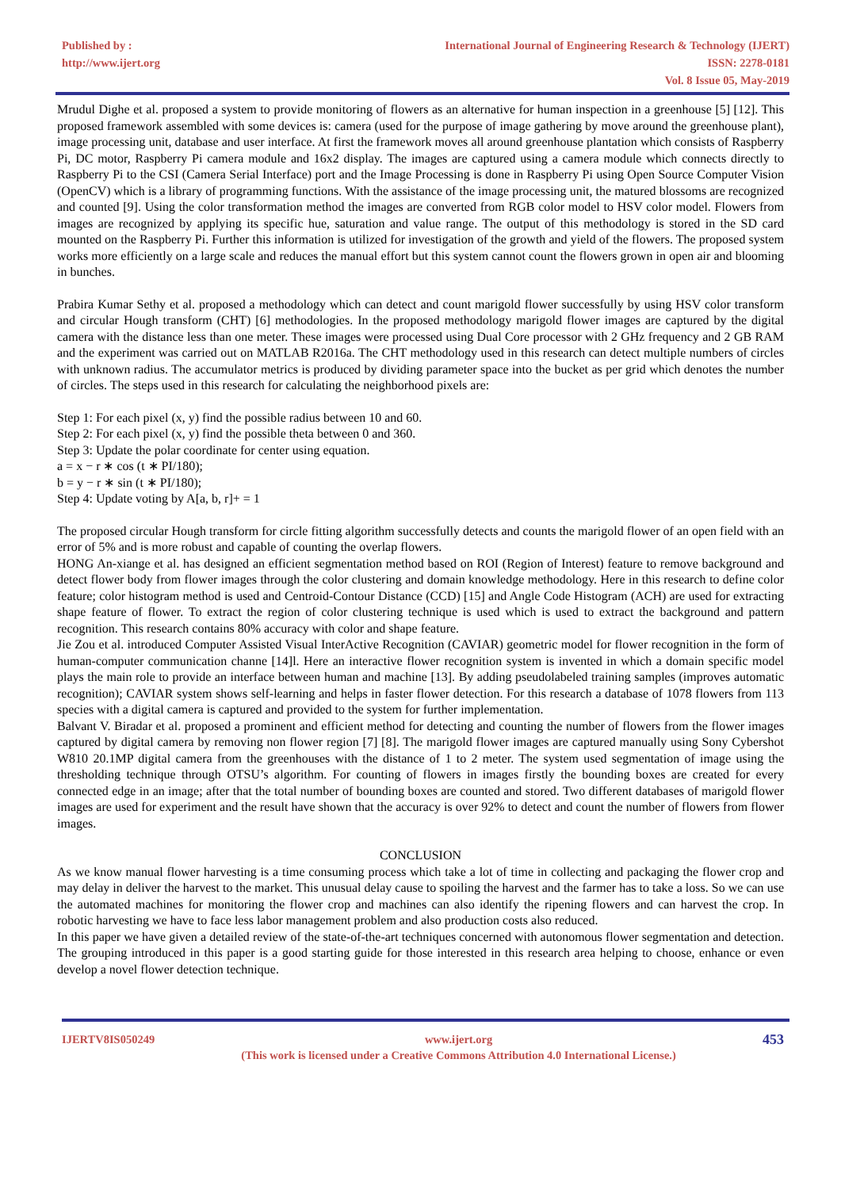Published by :
http://www.ijert.org
International Journal of Engineering Research & Technology (IJERT)
ISSN: 2278-0181
Vol. 8 Issue 05, May-2019
Mrudul Dighe et al. proposed a system to provide monitoring of flowers as an alternative for human inspection in a greenhouse [5] [12]. This proposed framework assembled with some devices is: camera (used for the purpose of image gathering by move around the greenhouse plant), image processing unit, database and user interface. At first the framework moves all around greenhouse plantation which consists of Raspberry Pi, DC motor, Raspberry Pi camera module and 16x2 display. The images are captured using a camera module which connects directly to Raspberry Pi to the CSI (Camera Serial Interface) port and the Image Processing is done in Raspberry Pi using Open Source Computer Vision (OpenCV) which is a library of programming functions. With the assistance of the image processing unit, the matured blossoms are recognized and counted [9]. Using the color transformation method the images are converted from RGB color model to HSV color model. Flowers from images are recognized by applying its specific hue, saturation and value range. The output of this methodology is stored in the SD card mounted on the Raspberry Pi. Further this information is utilized for investigation of the growth and yield of the flowers. The proposed system works more efficiently on a large scale and reduces the manual effort but this system cannot count the flowers grown in open air and blooming in bunches.
Prabira Kumar Sethy et al. proposed a methodology which can detect and count marigold flower successfully by using HSV color transform and circular Hough transform (CHT) [6] methodologies. In the proposed methodology marigold flower images are captured by the digital camera with the distance less than one meter. These images were processed using Dual Core processor with 2 GHz frequency and 2 GB RAM and the experiment was carried out on MATLAB R2016a. The CHT methodology used in this research can detect multiple numbers of circles with unknown radius. The accumulator metrics is produced by dividing parameter space into the bucket as per grid which denotes the number of circles. The steps used in this research for calculating the neighborhood pixels are:
Step 1: For each pixel (x, y) find the possible radius between 10 and 60.
Step 2: For each pixel (x, y) find the possible theta between 0 and 360.
Step 3: Update the polar coordinate for center using equation.
a = x − r ∗ cos (t ∗ PI/180);
b = y − r ∗ sin (t ∗ PI/180);
Step 4: Update voting by A[a, b, r]+ = 1
The proposed circular Hough transform for circle fitting algorithm successfully detects and counts the marigold flower of an open field with an error of 5% and is more robust and capable of counting the overlap flowers.
HONG An-xiange et al. has designed an efficient segmentation method based on ROI (Region of Interest) feature to remove background and detect flower body from flower images through the color clustering and domain knowledge methodology. Here in this research to define color feature; color histogram method is used and Centroid-Contour Distance (CCD) [15] and Angle Code Histogram (ACH) are used for extracting shape feature of flower. To extract the region of color clustering technique is used which is used to extract the background and pattern recognition. This research contains 80% accuracy with color and shape feature.
Jie Zou et al. introduced Computer Assisted Visual InterActive Recognition (CAVIAR) geometric model for flower recognition in the form of human-computer communication channe [14]l. Here an interactive flower recognition system is invented in which a domain specific model plays the main role to provide an interface between human and machine [13]. By adding pseudolabeled training samples (improves automatic recognition); CAVIAR system shows self-learning and helps in faster flower detection. For this research a database of 1078 flowers from 113 species with a digital camera is captured and provided to the system for further implementation.
Balvant V. Biradar et al. proposed a prominent and efficient method for detecting and counting the number of flowers from the flower images captured by digital camera by removing non flower region [7] [8]. The marigold flower images are captured manually using Sony Cybershot W810 20.1MP digital camera from the greenhouses with the distance of 1 to 2 meter. The system used segmentation of image using the thresholding technique through OTSU’s algorithm. For counting of flowers in images firstly the bounding boxes are created for every connected edge in an image; after that the total number of bounding boxes are counted and stored. Two different databases of marigold flower images are used for experiment and the result have shown that the accuracy is over 92% to detect and count the number of flowers from flower images.
CONCLUSION
As we know manual flower harvesting is a time consuming process which take a lot of time in collecting and packaging the flower crop and may delay in deliver the harvest to the market. This unusual delay cause to spoiling the harvest and the farmer has to take a loss. So we can use the automated machines for monitoring the flower crop and machines can also identify the ripening flowers and can harvest the crop. In robotic harvesting we have to face less labor management problem and also production costs also reduced.
In this paper we have given a detailed review of the state-of-the-art techniques concerned with autonomous flower segmentation and detection. The grouping introduced in this paper is a good starting guide for those interested in this research area helping to choose, enhance or even develop a novel flower detection technique.
IJERTV8IS050249 www.ijert.org
(This work is licensed under a Creative Commons Attribution 4.0 International License.)
453